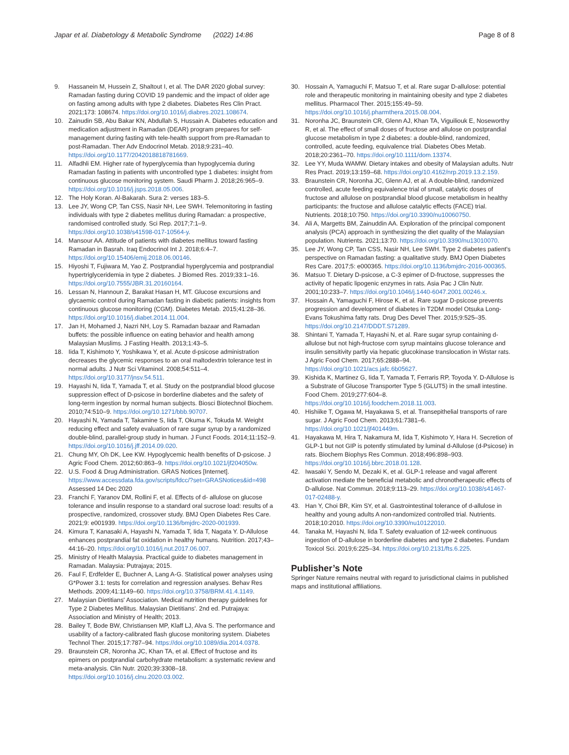Japar et al. Diabetology & Metabolic Syndrome (2022) 14:86 Page 8 of 8
9. Hassanein M, Hussein Z, Shaltout I, et al. The DAR 2020 global survey: Ramadan fasting during COVID 19 pandemic and the impact of older age on fasting among adults with type 2 diabetes. Diabetes Res Clin Pract. 2021;173: 108674. https://doi.org/10.1016/j.diabres.2021.108674.
10. Zainudin SB, Abu Bakar KN, Abdullah S, Hussain A. Diabetes education and medication adjustment in Ramadan (DEAR) program prepares for self-management during fasting with tele-health support from pre-Ramadan to post-Ramadan. Ther Adv Endocrinol Metab. 2018;9:231–40. https://doi.org/10.1177/2042018818781669.
11. Alfadhli EM. Higher rate of hyperglycemia than hypoglycemia during Ramadan fasting in patients with uncontrolled type 1 diabetes: insight from continuous glucose monitoring system. Saudi Pharm J. 2018;26:965–9. https://doi.org/10.1016/j.jsps.2018.05.006.
12. The Holy Koran. Al-Bakarah. Sura 2: verses 183–5.
13. Lee JY, Wong CP, Tan CSS, Nasir NH, Lee SWH. Telemonitoring in fasting individuals with type 2 diabetes mellitus during Ramadan: a prospective, randomised controlled study. Sci Rep. 2017;7:1–9. https://doi.org/10.1038/s41598-017-10564-y.
14. Mansour AA. Attitude of patients with diabetes mellitus toward fasting Ramadan in Basrah. Iraq Endocrinol Int J. 2018;6:4–7. https://doi.org/10.15406/emij.2018.06.00146.
15. Hiyoshi T, Fujiwara M, Yao Z. Postprandial hyperglycemia and postprandial hypertriglyceridemia in type 2 diabetes. J Biomed Res. 2019;33:1–16. https://doi.org/10.7555/JBR.31.20160164.
16. Lessan N, Hannoun Z, Barakat Hasan H, MT. Glucose excursions and glycaemic control during Ramadan fasting in diabetic patients: insights from continuous glucose monitoring (CGM). Diabetes Metab. 2015;41:28–36. https://doi.org/10.1016/j.diabet.2014.11.004.
17. Jan H, Mohamed J, Nazri NH, Loy S. Ramadan bazaar and Ramadan buffets: the possible influence on eating behavior and health among Malaysian Muslims. J Fasting Health. 2013;1:43–5.
18. Iida T, Kishimoto Y, Yoshikawa Y, et al. Acute d-psicose administration decreases the glycemic responses to an oral maltodextrin tolerance test in normal adults. J Nutr Sci Vitaminol. 2008;54:511–4. https://doi.org/10.3177/jnsv.54.511.
19. Hayashi N, Iida T, Yamada T, et al. Study on the postprandial blood glucose suppression effect of D-psicose in borderline diabetes and the safety of long-term ingestion by normal human subjects. Biosci Biotechnol Biochem. 2010;74:510–9. https://doi.org/10.1271/bbb.90707.
20. Hayashi N, Yamada T, Takamine S, Iida T, Okuma K, Tokuda M. Weight reducing effect and safety evaluation of rare sugar syrup by a randomized double-blind, parallel-group study in human. J Funct Foods. 2014;11:152–9. https://doi.org/10.1016/j.jff.2014.09.020.
21. Chung MY, Oh DK, Lee KW. Hypoglycemic health benefits of D-psicose. J Agric Food Chem. 2012;60:863–9. https://doi.org/10.1021/jf204050w.
22. U.S. Food & Drug Administration. GRAS Notices [Internet]. https://www.accessdata.fda.gov/scripts/fdcc/?set=GRASNotices&id=498 Assessed 14 Dec 2020
23. Franchi F, Yaranov DM, Rollini F, et al. Effects of d- allulose on glucose tolerance and insulin response to a standard oral sucrose load: results of a prospective, randomized, crossover study. BMJ Open Diabetes Res Care. 2021;9: e001939. https://doi.org/10.1136/bmjdrc-2020-001939.
24. Kimura T, Kanasaki A, Hayashi N, Yamada T, Iida T, Nagata Y. D-Allulose enhances postprandial fat oxidation in healthy humans. Nutrition. 2017;43–44:16–20. https://doi.org/10.1016/j.nut.2017.06.007.
25. Ministry of Health Malaysia. Practical guide to diabetes management in Ramadan. Malaysia: Putrajaya; 2015.
26. Faul F, Erdfelder E, Buchner A, Lang A-G. Statistical power analyses using G*Power 3.1: tests for correlation and regression analyses. Behav Res Methods. 2009;41:1149–60. https://doi.org/10.3758/BRM.41.4.1149.
27. Malaysian Dietitians' Association. Medical nutrition therapy guidelines for Type 2 Diabetes Mellitus. Malaysian Dietitians'. 2nd ed. Putrajaya: Association and Ministry of Health; 2013.
28. Bailey T, Bode BW, Christiansen MP, Klaff LJ, Alva S. The performance and usability of a factory-calibrated flash glucose monitoring system. Diabetes Technol Ther. 2015;17:787–94. https://doi.org/10.1089/dia.2014.0378.
29. Braunstein CR, Noronha JC, Khan TA, et al. Effect of fructose and its epimers on postprandial carbohydrate metabolism: a systematic review and meta-analysis. Clin Nutr. 2020;39:3308–18. https://doi.org/10.1016/j.clnu.2020.03.002.
30. Hossain A, Yamaguchi F, Matsuo T, et al. Rare sugar D-allulose: potential role and therapeutic monitoring in maintaining obesity and type 2 diabetes mellitus. Pharmacol Ther. 2015;155:49–59. https://doi.org/10.1016/j.pharmthera.2015.08.004.
31. Noronha JC, Braunstein CR, Glenn AJ, Khan TA, Viguiliouk E, Noseworthy R, et al. The effect of small doses of fructose and allulose on postprandial glucose metabolism in type 2 diabetes: a double-blind, randomized, controlled, acute feeding, equivalence trial. Diabetes Obes Metab. 2018;20:2361–70. https://doi.org/10.1111/dom.13374.
32. Lee YY, Muda WAMW. Dietary intakes and obesity of Malaysian adults. Nutr Res Pract. 2019;13:159–68. https://doi.org/10.4162/nrp.2019.13.2.159.
33. Braunstein CR, Noronha JC, Glenn AJ, et al. A double-blind, randomized controlled, acute feeding equivalence trial of small, catalytic doses of fructose and allulose on postprandial blood glucose metabolism in healthy participants: the fructose and allulose catalytic effects (FACE) trial. Nutrients. 2018;10:750. https://doi.org/10.3390/nu10060750.
34. Ali A, Margetts BM, Zainuddin AA. Exploration of the principal component analysis (PCA) approach in synthesizing the diet quality of the Malaysian population. Nutrients. 2021;13:70. https://doi.org/10.3390/nu13010070.
35. Lee JY, Wong CP, Tan CSS, Nasir NH, Lee SWH. Type 2 diabetes patient's perspective on Ramadan fasting: a qualitative study. BMJ Open Diabetes Res Care. 2017;5: e000365. https://doi.org/10.1136/bmjdrc-2016-000365.
36. Matsuo T. Dietary D-psicose, a C-3 epimer of D-fructose, suppresses the activity of hepatic lipogenic enzymes in rats. Asia Pac J Clin Nutr. 2001;10:233–7. https://doi.org/10.1046/j.1440-6047.2001.00246.x.
37. Hossain A, Yamaguchi F, Hirose K, et al. Rare sugar D-psicose prevents progression and development of diabetes in T2DM model Otsuka Long-Evans Tokushima fatty rats. Drug Des Devel Ther. 2015;9:525–35. https://doi.org/10.2147/DDDT.S71289.
38. Shintani T, Yamada T, Hayashi N, et al. Rare sugar syrup containing d-allulose but not high-fructose corn syrup maintains glucose tolerance and insulin sensitivity partly via hepatic glucokinase translocation in Wistar rats. J Agric Food Chem. 2017;65:2888–94. https://doi.org/10.1021/acs.jafc.6b05627.
39. Kishida K, Martinez G, Iida T, Yamada T, Ferraris RP, Toyoda Y. D-Allulose is a Substrate of Glucose Transporter Type 5 (GLUT5) in the small intestine. Food Chem. 2019;277:604–8. https://doi.org/10.1016/j.foodchem.2018.11.003.
40. Hishiike T, Ogawa M, Hayakawa S, et al. Transepithelial transports of rare sugar. J Agric Food Chem. 2013;61:7381–6. https://doi.org/10.1021/jf401449m.
41. Hayakawa M, Hira T, Nakamura M, Iida T, Kishimoto Y, Hara H. Secretion of GLP-1 but not GIP is potently stimulated by luminal d-Allulose (d-Psicose) in rats. Biochem Biophys Res Commun. 2018;496:898–903. https://doi.org/10.1016/j.bbrc.2018.01.128.
42. Iwasaki Y, Sendo M, Dezaki K, et al. GLP-1 release and vagal afferent activation mediate the beneficial metabolic and chronotherapeutic effects of D-allulose. Nat Commun. 2018;9:113–29. https://doi.org/10.1038/s41467-017-02488-y.
43. Han Y, Choi BR, Kim SY, et al. Gastrointestinal tolerance of d-allulose in healthy and young adults A non-randomized controlled trial. Nutrients. 2018;10:2010. https://doi.org/10.3390/nu10122010.
44. Tanaka M, Hayashi N, Iida T. Safety evaluation of 12-week continuous ingestion of D-allulose in borderline diabetes and type 2 diabetes. Fundam Toxicol Sci. 2019;6:225–34. https://doi.org/10.2131/fts.6.225.
Publisher’s Note
Springer Nature remains neutral with regard to jurisdictional claims in published maps and institutional affiliations.